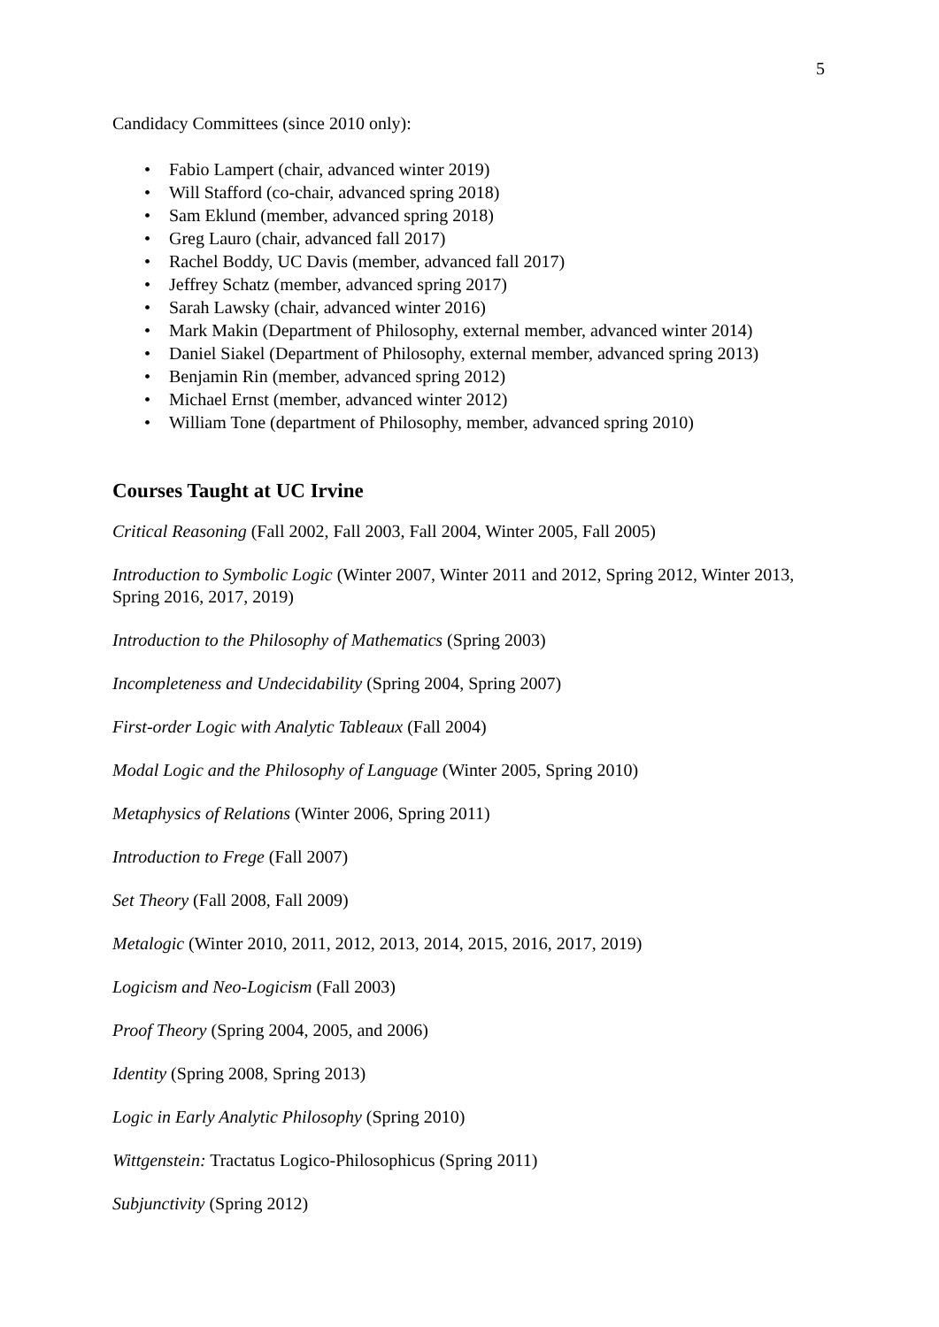5
Candidacy Committees (since 2010 only):
• Fabio Lampert (chair, advanced winter 2019)
• Will Stafford (co-chair, advanced spring 2018)
• Sam Eklund (member, advanced spring 2018)
• Greg Lauro (chair, advanced fall 2017)
• Rachel Boddy, UC Davis (member, advanced fall 2017)
• Jeffrey Schatz (member, advanced spring 2017)
• Sarah Lawsky (chair, advanced winter 2016)
• Mark Makin (Department of Philosophy, external member, advanced winter 2014)
• Daniel Siakel (Department of Philosophy, external member, advanced spring 2013)
• Benjamin Rin (member, advanced spring 2012)
• Michael Ernst (member, advanced winter 2012)
• William Tone (department of Philosophy, member, advanced spring 2010)
Courses Taught at UC Irvine
Critical Reasoning (Fall 2002, Fall 2003, Fall 2004, Winter 2005, Fall 2005)
Introduction to Symbolic Logic (Winter 2007, Winter 2011 and 2012, Spring 2012, Winter 2013, Spring 2016, 2017, 2019)
Introduction to the Philosophy of Mathematics (Spring 2003)
Incompleteness and Undecidability (Spring 2004, Spring 2007)
First-order Logic with Analytic Tableaux (Fall 2004)
Modal Logic and the Philosophy of Language (Winter 2005, Spring 2010)
Metaphysics of Relations (Winter 2006, Spring 2011)
Introduction to Frege (Fall 2007)
Set Theory (Fall 2008, Fall 2009)
Metalogic (Winter 2010, 2011, 2012, 2013, 2014, 2015, 2016, 2017, 2019)
Logicism and Neo-Logicism (Fall 2003)
Proof Theory (Spring 2004, 2005, and 2006)
Identity (Spring 2008, Spring 2013)
Logic in Early Analytic Philosophy (Spring 2010)
Wittgenstein: Tractatus Logico-Philosophicus (Spring 2011)
Subjunctivity (Spring 2012)